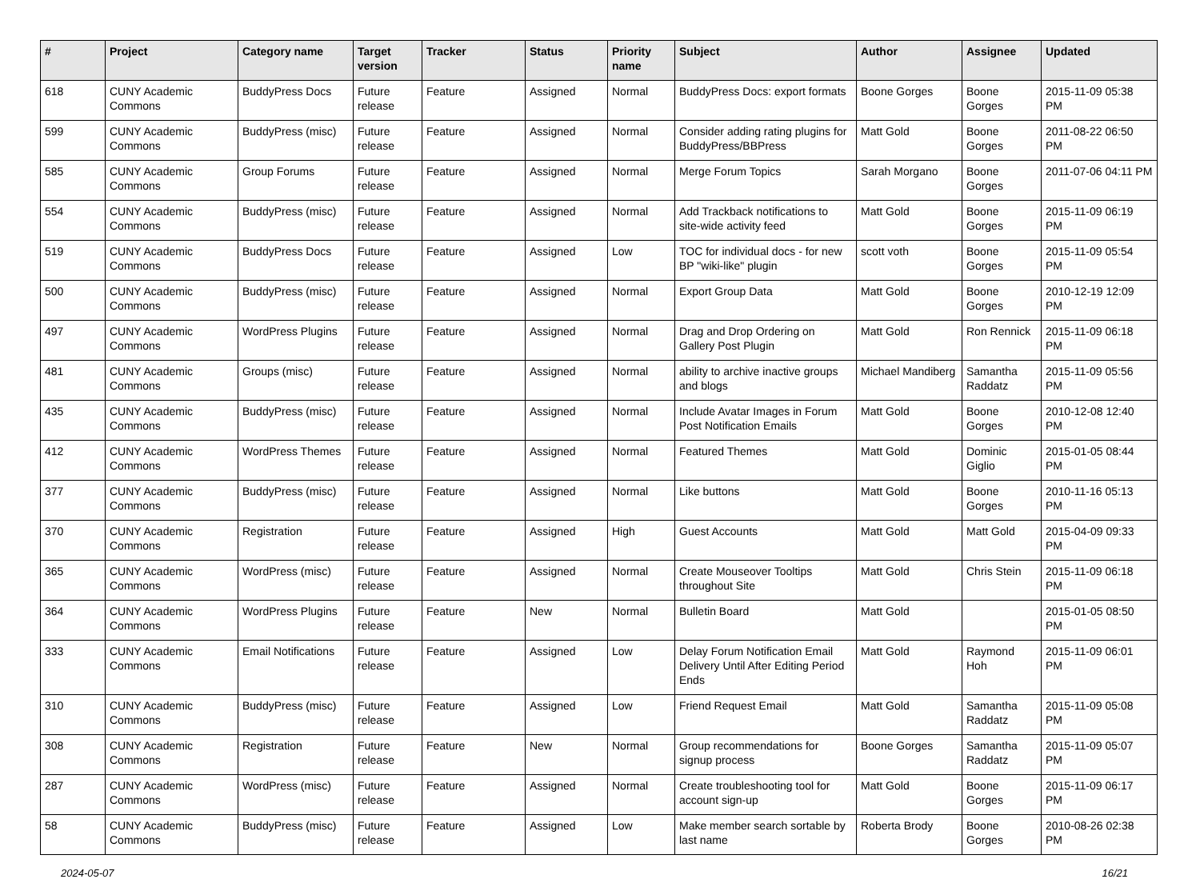| # | Project | Category name | Target version | Tracker | Status | Priority name | Subject | Author | Assignee | Updated |
| --- | --- | --- | --- | --- | --- | --- | --- | --- | --- | --- |
| 618 | CUNY Academic Commons | BuddyPress Docs | Future release | Feature | Assigned | Normal | BuddyPress Docs: export formats | Boone Gorges | Boone Gorges | 2015-11-09 05:38 PM |
| 599 | CUNY Academic Commons | BuddyPress (misc) | Future release | Feature | Assigned | Normal | Consider adding rating plugins for BuddyPress/BBPress | Matt Gold | Boone Gorges | 2011-08-22 06:50 PM |
| 585 | CUNY Academic Commons | Group Forums | Future release | Feature | Assigned | Normal | Merge Forum Topics | Sarah Morgano | Boone Gorges | 2011-07-06 04:11 PM |
| 554 | CUNY Academic Commons | BuddyPress (misc) | Future release | Feature | Assigned | Normal | Add Trackback notifications to site-wide activity feed | Matt Gold | Boone Gorges | 2015-11-09 06:19 PM |
| 519 | CUNY Academic Commons | BuddyPress Docs | Future release | Feature | Assigned | Low | TOC for individual docs - for new BP "wiki-like" plugin | scott voth | Boone Gorges | 2015-11-09 05:54 PM |
| 500 | CUNY Academic Commons | BuddyPress (misc) | Future release | Feature | Assigned | Normal | Export Group Data | Matt Gold | Boone Gorges | 2010-12-19 12:09 PM |
| 497 | CUNY Academic Commons | WordPress Plugins | Future release | Feature | Assigned | Normal | Drag and Drop Ordering on Gallery Post Plugin | Matt Gold | Ron Rennick | 2015-11-09 06:18 PM |
| 481 | CUNY Academic Commons | Groups (misc) | Future release | Feature | Assigned | Normal | ability to archive inactive groups and blogs | Michael Mandiberg | Samantha Raddatz | 2015-11-09 05:56 PM |
| 435 | CUNY Academic Commons | BuddyPress (misc) | Future release | Feature | Assigned | Normal | Include Avatar Images in Forum Post Notification Emails | Matt Gold | Boone Gorges | 2010-12-08 12:40 PM |
| 412 | CUNY Academic Commons | WordPress Themes | Future release | Feature | Assigned | Normal | Featured Themes | Matt Gold | Dominic Giglio | 2015-01-05 08:44 PM |
| 377 | CUNY Academic Commons | BuddyPress (misc) | Future release | Feature | Assigned | Normal | Like buttons | Matt Gold | Boone Gorges | 2010-11-16 05:13 PM |
| 370 | CUNY Academic Commons | Registration | Future release | Feature | Assigned | High | Guest Accounts | Matt Gold | Matt Gold | 2015-04-09 09:33 PM |
| 365 | CUNY Academic Commons | WordPress (misc) | Future release | Feature | Assigned | Normal | Create Mouseover Tooltips throughout Site | Matt Gold | Chris Stein | 2015-11-09 06:18 PM |
| 364 | CUNY Academic Commons | WordPress Plugins | Future release | Feature | New | Normal | Bulletin Board | Matt Gold | | 2015-01-05 08:50 PM |
| 333 | CUNY Academic Commons | Email Notifications | Future release | Feature | Assigned | Low | Delay Forum Notification Email Delivery Until After Editing Period Ends | Matt Gold | Raymond Hoh | 2015-11-09 06:01 PM |
| 310 | CUNY Academic Commons | BuddyPress (misc) | Future release | Feature | Assigned | Low | Friend Request Email | Matt Gold | Samantha Raddatz | 2015-11-09 05:08 PM |
| 308 | CUNY Academic Commons | Registration | Future release | Feature | New | Normal | Group recommendations for signup process | Boone Gorges | Samantha Raddatz | 2015-11-09 05:07 PM |
| 287 | CUNY Academic Commons | WordPress (misc) | Future release | Feature | Assigned | Normal | Create troubleshooting tool for account sign-up | Matt Gold | Boone Gorges | 2015-11-09 06:17 PM |
| 58 | CUNY Academic Commons | BuddyPress (misc) | Future release | Feature | Assigned | Low | Make member search sortable by last name | Roberta Brody | Boone Gorges | 2010-08-26 02:38 PM |
2024-05-07 16/21